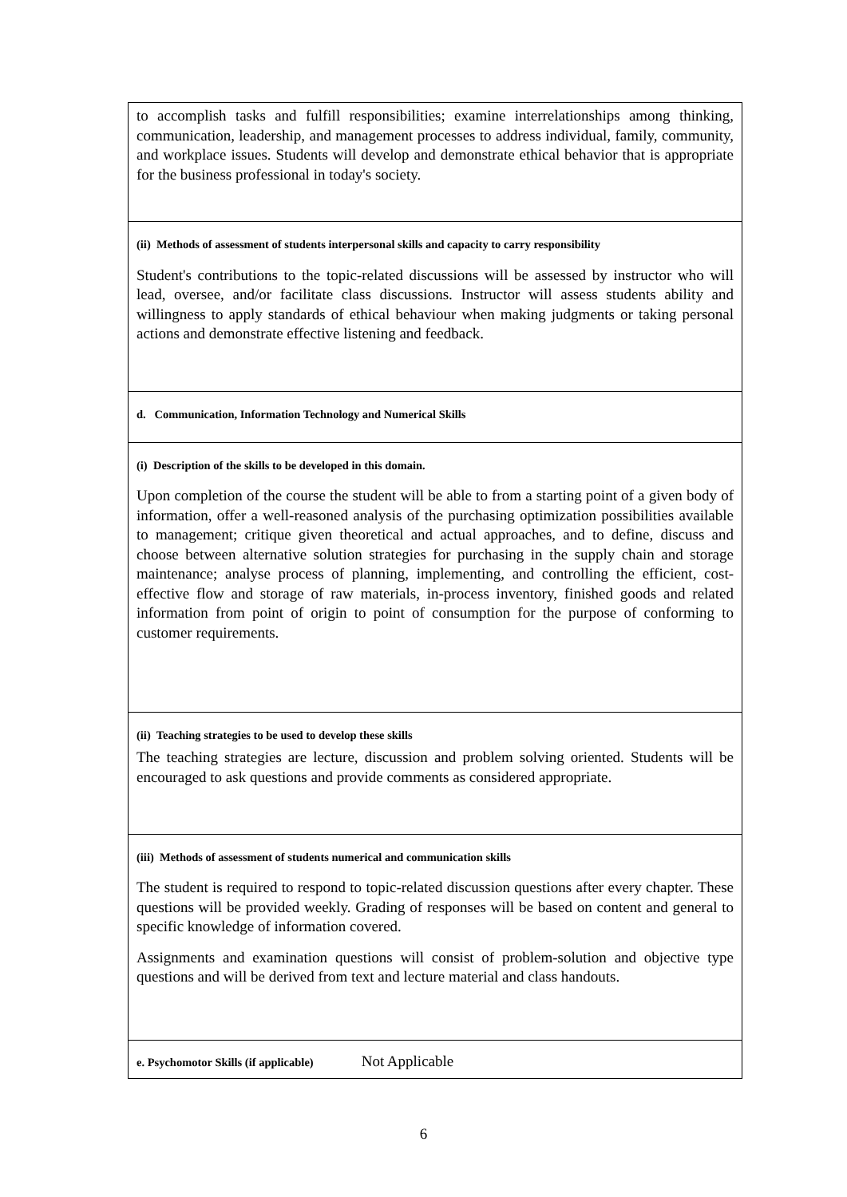| to accomplish tasks and fulfill responsibilities; examine interrelationships among thinking, communication, leadership, and management processes to address individual, family, community, and workplace issues. Students will develop and demonstrate ethical behavior that is appropriate for the business professional in today's society. |
| (ii) Methods of assessment of students interpersonal skills and capacity to carry responsibility Student's contributions to the topic-related discussions will be assessed by instructor who will lead, oversee, and/or facilitate class discussions. Instructor will assess students ability and willingness to apply standards of ethical behaviour when making judgments or taking personal actions and demonstrate effective listening and feedback. |
| d. Communication, Information Technology and Numerical Skills |
| (i) Description of the skills to be developed in this domain. Upon completion of the course the student will be able to from a starting point of a given body of information, offer a well-reasoned analysis of the purchasing optimization possibilities available to management; critique given theoretical and actual approaches, and to define, discuss and choose between alternative solution strategies for purchasing in the supply chain and storage maintenance; analyse process of planning, implementing, and controlling the efficient, cost-effective flow and storage of raw materials, in-process inventory, finished goods and related information from point of origin to point of consumption for the purpose of conforming to customer requirements. |
| (ii) Teaching strategies to be used to develop these skills The teaching strategies are lecture, discussion and problem solving oriented. Students will be encouraged to ask questions and provide comments as considered appropriate. |
| (iii) Methods of assessment of students numerical and communication skills The student is required to respond to topic-related discussion questions after every chapter. These questions will be provided weekly. Grading of responses will be based on content and general to specific knowledge of information covered. Assignments and examination questions will consist of problem-solution and objective type questions and will be derived from text and lecture material and class handouts. |
| e. Psychomotor Skills (if applicable) Not Applicable |
6